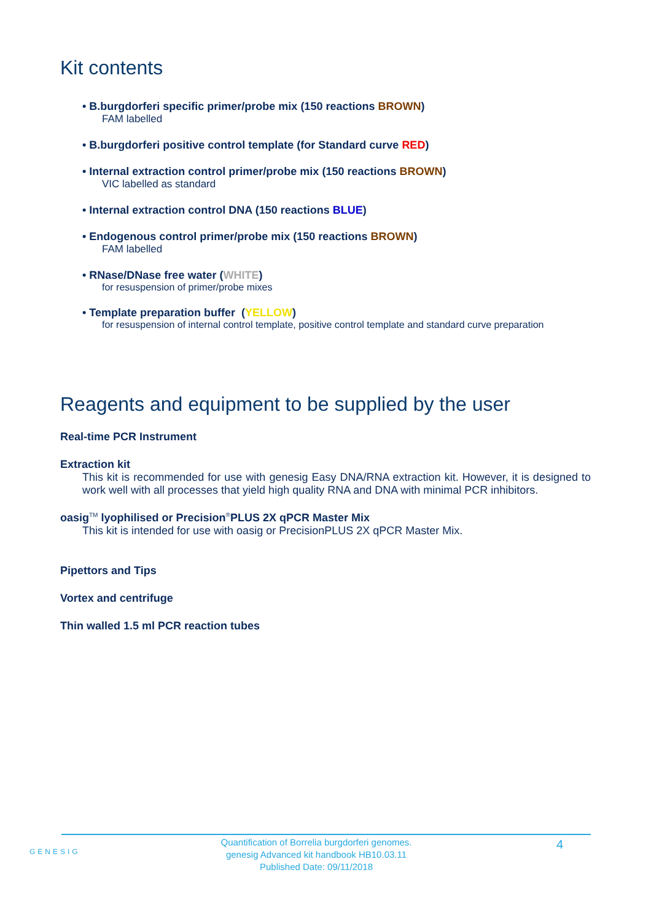Kit contents
• B.burgdorferi specific primer/probe mix (150 reactions BROWN)
FAM labelled
• B.burgdorferi positive control template (for Standard curve RED)
• Internal extraction control primer/probe mix (150 reactions BROWN)
VIC labelled as standard
• Internal extraction control DNA (150 reactions BLUE)
• Endogenous control primer/probe mix (150 reactions BROWN)
FAM labelled
• RNase/DNase free water (WHITE)
for resuspension of primer/probe mixes
• Template preparation buffer (YELLOW)
for resuspension of internal control template, positive control template and standard curve preparation
Reagents and equipment to be supplied by the user
Real-time PCR Instrument
Extraction kit
This kit is recommended for use with genesig Easy DNA/RNA extraction kit. However, it is designed to work well with all processes that yield high quality RNA and DNA with minimal PCR inhibitors.
oasig<sup>TM</sup> lyophilised or Precision<sup>®</sup>PLUS 2X qPCR Master Mix
This kit is intended for use with oasig or PrecisionPLUS 2X qPCR Master Mix.
Pipettors and Tips
Vortex and centrifuge
Thin walled 1.5 ml PCR reaction tubes
GENESIG
Quantification of Borrelia burgdorferi genomes.
genesig Advanced kit handbook HB10.03.11
Published Date: 09/11/2018
4